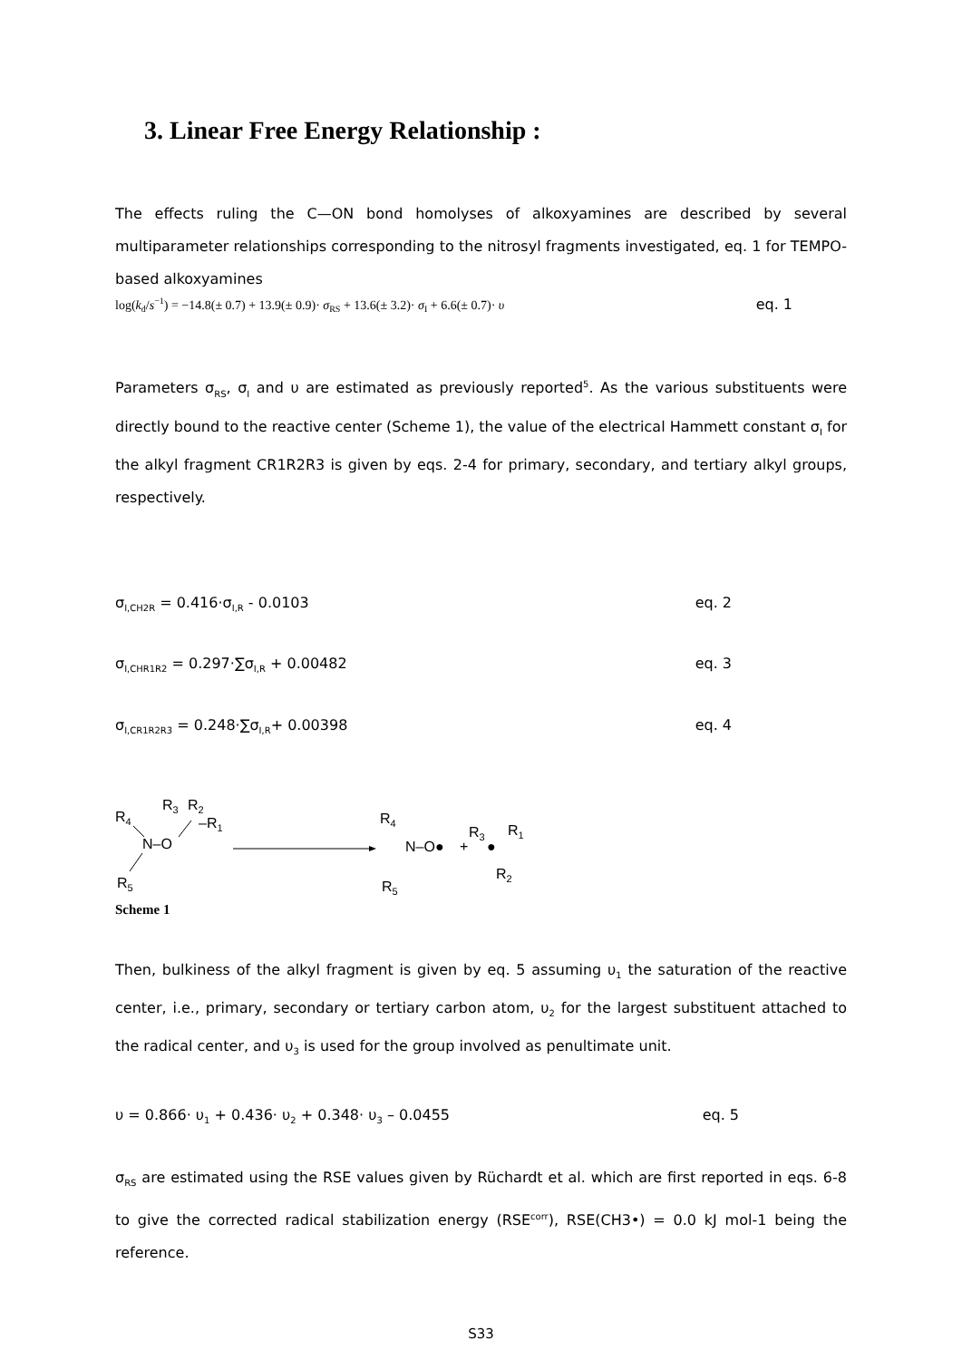3. Linear Free Energy Relationship :
The effects ruling the C—ON bond homolyses of alkoxyamines are described by several multiparameter relationships corresponding to the nitrosyl fragments investigated, eq. 1 for TEMPO-based alkoxyamines
log(k<sub>d</sub>/s<sup>−1</sup>) = −14.8(± 0.7) + 13.9(± 0.9)· σ<sub>RS</sub> + 13.6(± 3.2)· σ<sub>I</sub> + 6.6(± 0.7)· υ eq. 1
Parameters σ<sub>RS</sub>, σ<sub>I</sub> and υ are estimated as previously reported<sup>5</sup>. As the various substituents were directly bound to the reactive center (Scheme 1), the value of the electrical Hammett constant σ<sub>I</sub> for the alkyl fragment CR1R2R3 is given by eqs. 2-4 for primary, secondary, and tertiary alkyl groups, respectively.
σ<sub>I,CH2R</sub> = 0.416·σ<sub>I,R</sub> - 0.0103 eq. 2
σ<sub>I,CHR1R2</sub> = 0.297·∑σ<sub>I,R</sub> + 0.00482 eq. 3
σ<sub>I,CR1R2R3</sub> = 0.248·∑σ<sub>I,R</sub>+ 0.00398 eq. 4
R4
R3
R2
–R1
N–O
R5
R4
N–O●
+
R5
R3
R1
●
R2
Scheme 1
Then, bulkiness of the alkyl fragment is given by eq. 5 assuming υ<sub>1</sub> the saturation of the reactive center, i.e., primary, secondary or tertiary carbon atom, υ<sub>2</sub> for the largest substituent attached to the radical center, and υ<sub>3</sub> is used for the group involved as penultimate unit.
υ = 0.866· υ<sub>1</sub> + 0.436· υ<sub>2</sub> + 0.348· υ<sub>3</sub> – 0.0455 eq. 5
σ<sub>RS</sub> are estimated using the RSE values given by Rüchardt et al. which are first reported in eqs. 6-8 to give the corrected radical stabilization energy (RSE<sup>corr</sup>), RSE(CH3•) = 0.0 kJ mol-1 being the reference.
S33